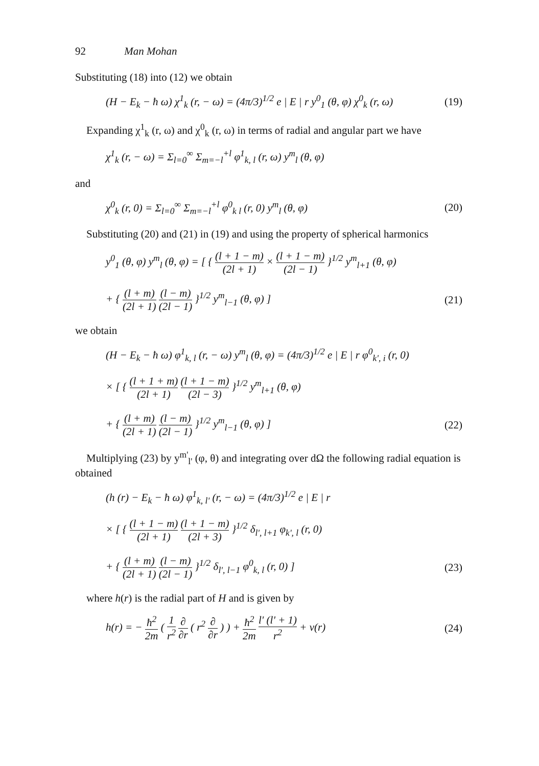92 Man Mohan
Substituting (18) into (12) we obtain
(H − E<sub>k</sub> − ħ ω) χ<sup>1</sup><sub>k</sub> (r, − ω) = (4π/3)<sup>1/2</sup> e | E | r y<sup>0</sup><sub>1</sub> (θ, φ) χ<sup>0</sup><sub>k</sub> (r, ω) (19)
Expanding χ<sup>1</sup><sub>k</sub> (r, ω) and χ<sup>0</sup><sub>k</sub> (r, ω) in terms of radial and angular part we have
χ<sup>1</sup><sub>k</sub> (r, − ω) = Σ<sub>l=0</sub><sup>∞</sup> Σ<sub>m=−l</sub><sup>+l</sup> φ<sup>1</sup><sub>k, l</sub> (r, ω) y<sup>m</sup><sub>l</sub> (θ, φ)
and
χ<sup>0</sup><sub>k</sub> (r, 0) = Σ<sub>l=0</sub><sup>∞</sup> Σ<sub>m=−l</sub><sup>+l</sup> φ<sup>0</sup><sub>k l</sub> (r, 0) y<sup>m</sup><sub>l</sub> (θ, φ) (20)
Substituting (20) and (21) in (19) and using the property of spherical harmonics
y<sup>0</sup><sub>1</sub> (θ, φ) y<sup>m</sup><sub>l</sub> (θ, φ) = [ { (l + 1 − m) (2l + 1) × (l + 1 − m) (2l − 1) }<sup>1/2</sup> y<sup>m</sup><sub>l+1</sub> (θ, φ)
+ { (l + m) (2l + 1) (l − m) (2l − 1) }<sup>1/2</sup> y<sup>m</sup><sub>l−1</sub> (θ, φ) ] (21)
we obtain
(H − E<sub>k</sub> − ħ ω) φ<sup>1</sup><sub>k, l</sub> (r, − ω) y<sup>m</sup><sub>l</sub> (θ, φ) = (4π/3)<sup>1/2</sup> e | E | r φ<sup>0</sup><sub>k', i</sub> (r, 0)
× [ { (l + 1 + m) (2l + 1) (l + 1 − m) (2l − 3) }<sup>1/2</sup> y<sup>m</sup><sub>l+1</sub> (θ, φ)
+ { (l + m) (2l + 1) (l − m) (2l − 1) }<sup>1/2</sup> y<sup>m</sup><sub>l−1</sub> (θ, φ) ] (22)
Multiplying (23) by y<sup>m'</sup><sub>l'</sub> (φ, θ) and integrating over dΩ the following radial equation is obtained
(h (r) − E<sub>k</sub> − ħ ω) φ<sup>1</sup><sub>k, l'</sub> (r, − ω) = (4π/3)<sup>1/2</sup> e | E | r
× [ { (l + 1 − m) (2l + 1) (l + 1 − m) (2l + 3) }<sup>1/2</sup> δ<sub>l', l+1</sub> φ<sub>k', l</sub> (r, 0)
+ { (l + m) (2l + 1) (l − m) (2l − 1) }<sup>1/2</sup> δ<sub>l', l−1</sub> φ<sup>0</sup><sub>k, l</sub> (r, 0) ] (23)
where h(r) is the radial part of H and is given by
h(r) = − ħ<sup>2</sup> 2m ( 1 r<sup>2</sup> ∂ ∂r ( r<sup>2</sup> ∂ ∂r ) ) + ħ<sup>2</sup> 2m l' (l' + 1) r<sup>2</sup> + v(r) (24)